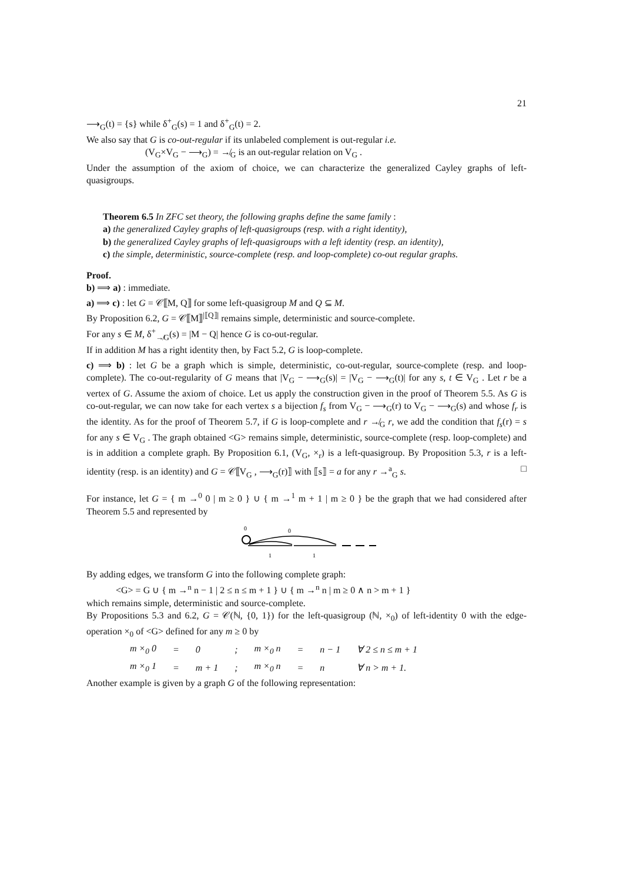21
⟶<sub>G</sub>(t) = {s} while δ<sup>+</sup><sub>G</sub>(s) = 1 and δ<sup>+</sup><sub>G</sub>(t) = 2.
We also say that G is co-out-regular if its unlabeled complement is out-regular i.e.
(V<sub>G</sub>×V<sub>G</sub> − ⟶<sub>G</sub>) = ↛<sub>G</sub> is an out-regular relation on V<sub>G</sub> .
Under the assumption of the axiom of choice, we can characterize the generalized Cayley graphs of left-quasigroups.
Theorem 6.5 In ZFC set theory, the following graphs define the same family :
a) the generalized Cayley graphs of left-quasigroups (resp. with a right identity),
b) the generalized Cayley graphs of left-quasigroups with a left identity (resp. an identity),
c) the simple, deterministic, source-complete (resp. and loop-complete) co-out regular graphs.
Proof.
b) ⟹ a) : immediate.
a) ⟹ c) : let G = 𝒞⟦M, Q⟧ for some left-quasigroup M and Q ⊆ M.
By Proposition 6.2, G = 𝒞⟦M⟧<sup>|⟦Q⟧|</sup> remains simple, deterministic and source-complete.
For any s ∈ M, δ<sup>+</sup><sub>↛G</sub>(s) = |M − Q| hence G is co-out-regular.
If in addition M has a right identity then, by Fact 5.2, G is loop-complete.
c) ⟹ b) : let G be a graph which is simple, deterministic, co-out-regular, source-complete (resp. and loop-complete). The co-out-regularity of G means that |V<sub>G</sub> − ⟶<sub>G</sub>(s)| = |V<sub>G</sub> − ⟶<sub>G</sub>(t)| for any s, t ∈ V<sub>G</sub> . Let r be a vertex of G. Assume the axiom of choice. Let us apply the construction given in the proof of Theorem 5.5. As G is co-out-regular, we can now take for each vertex s a bijection f<sub>s</sub> from V<sub>G</sub> − ⟶<sub>G</sub>(r) to V<sub>G</sub> − ⟶<sub>G</sub>(s) and whose f<sub>r</sub> is the identity. As for the proof of Theorem 5.7, if G is loop-complete and r ↛<sub>G</sub> r, we add the condition that f<sub>s</sub>(r) = s for any s ∈ V<sub>G</sub> . The graph obtained <G> remains simple, deterministic, source-complete (resp. loop-complete) and is in addition a complete graph. By Proposition 6.1, (V<sub>G</sub>, ×<sub>r</sub>) is a left-quasigroup. By Proposition 5.3, r is a left-identity (resp. is an identity) and G = 𝒞⟦V<sub>G</sub> , ⟶<sub>G</sub>(r)⟧ with ⟦s⟧ = a for any r →<sup>a</sup><sub>G</sub> s. □
For instance, let G = { m →<sup>0</sup> 0 | m ≥ 0 } ∪ { m →<sup>1</sup> m + 1 | m ≥ 0 } be the graph that we had considered after Theorem 5.5 and represented by
0
0
1
1
By adding edges, we transform G into the following complete graph:
<G> = G ∪ { m →<sup>n</sup> n − 1 | 2 ≤ n ≤ m + 1 } ∪ { m →<sup>n</sup> n | m ≥ 0 ∧ n > m + 1 }
which remains simple, deterministic and source-complete.
By Propositions 5.3 and 6.2, G = 𝒞(ℕ, {0, 1}) for the left-quasigroup (ℕ, ×<sub>0</sub>) of left-identity 0 with the edge-operation ×<sub>0</sub> of <G> defined for any m ≥ 0 by
| m ×<sub>0</sub> 0 | = | 0 | ; | m ×<sub>0</sub> n | = | n − 1 | ∀ 2 ≤ n ≤ m + 1 |
| m ×<sub>0</sub> 1 | = | m + 1 | ; | m ×<sub>0</sub> n | = | n | ∀ n > m + 1. |
Another example is given by a graph G of the following representation: